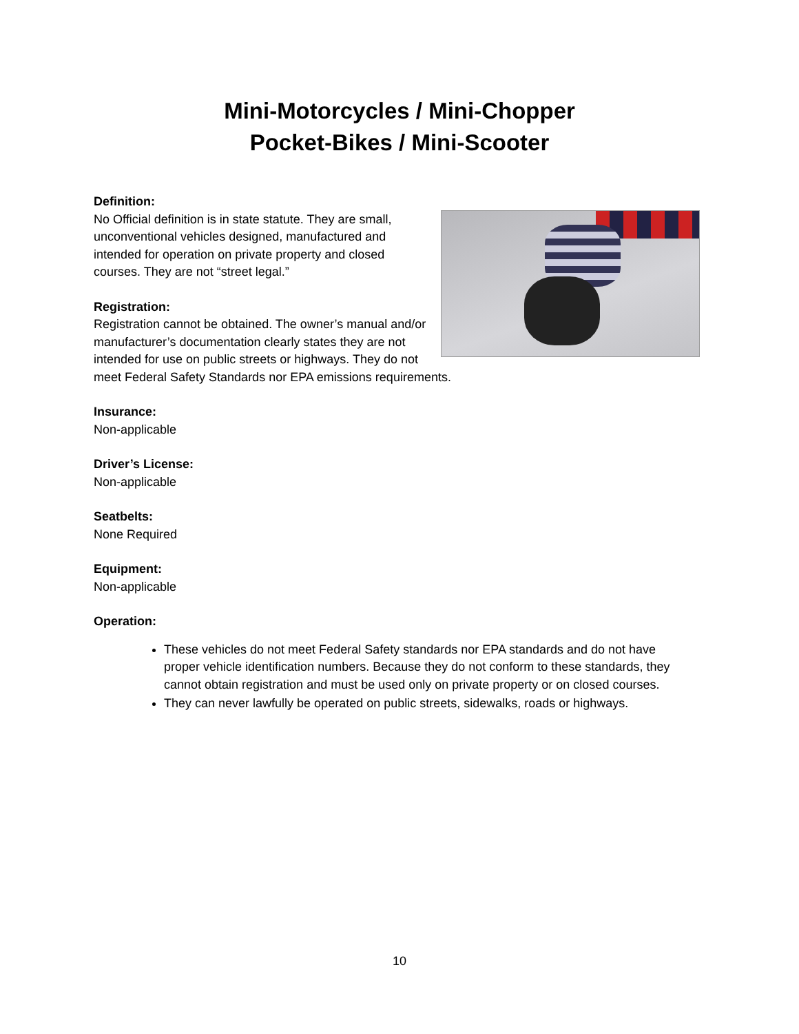Mini-Motorcycles / Mini-Chopper
Pocket-Bikes / Mini-Scooter
Definition:
No Official definition is in state statute. They are small, unconventional vehicles designed, manufactured and intended for operation on private property and closed courses. They are not “street legal.”
Registration:
Registration cannot be obtained. The owner’s manual and/or manufacturer’s documentation clearly states they are not intended for use on public streets or highways. They do not meet Federal Safety Standards nor EPA emissions requirements.
Insurance:
Non-applicable
Driver’s License:
Non-applicable
Seatbelts:
None Required
Equipment:
Non-applicable
Operation:
These vehicles do not meet Federal Safety standards nor EPA standards and do not have proper vehicle identification numbers. Because they do not conform to these standards, they cannot obtain registration and must be used only on private property or on closed courses.
They can never lawfully be operated on public streets, sidewalks, roads or highways.
10